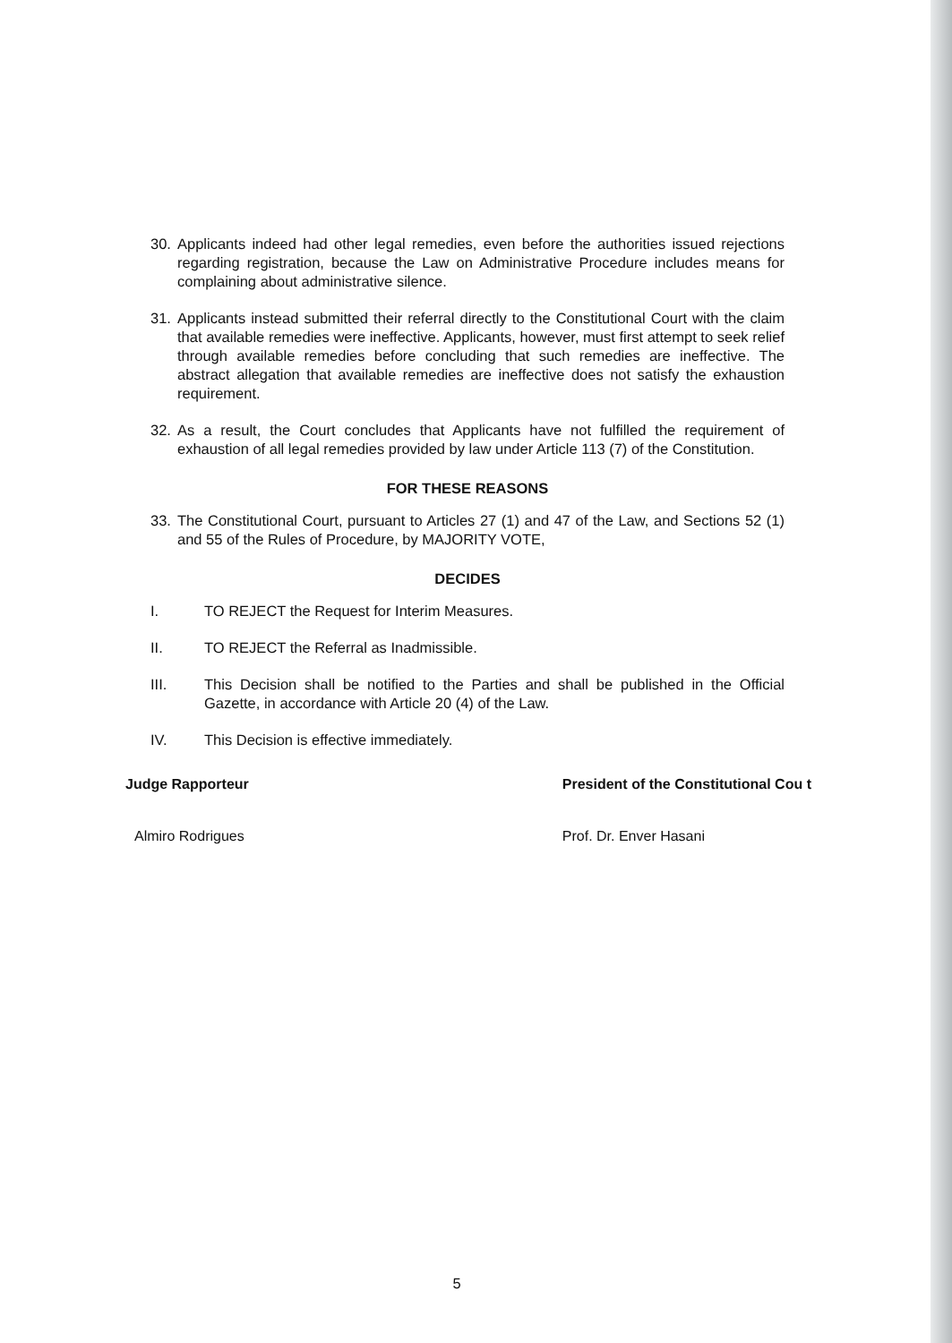30. Applicants indeed had other legal remedies, even before the authorities issued rejections regarding registration, because the Law on Administrative Procedure includes means for complaining about administrative silence.
31. Applicants instead submitted their referral directly to the Constitutional Court with the claim that available remedies were ineffective. Applicants, however, must first attempt to seek relief through available remedies before concluding that such remedies are ineffective. The abstract allegation that available remedies are ineffective does not satisfy the exhaustion requirement.
32. As a result, the Court concludes that Applicants have not fulfilled the requirement of exhaustion of all legal remedies provided by law under Article 113 (7) of the Constitution.
FOR THESE REASONS
33. The Constitutional Court, pursuant to Articles 27 (1) and 47 of the Law, and Sections 52 (1) and 55 of the Rules of Procedure, by MAJORITY VOTE,
DECIDES
I. TO REJECT the Request for Interim Measures.
II. TO REJECT the Referral as Inadmissible.
III. This Decision shall be notified to the Parties and shall be published in the Official Gazette, in accordance with Article 20 (4) of the Law.
IV. This Decision is effective immediately.
Judge Rapporteur
Almiro Rodrigues
President of the Constitutional Cou t
Prof. Dr. Enver Hasani
5